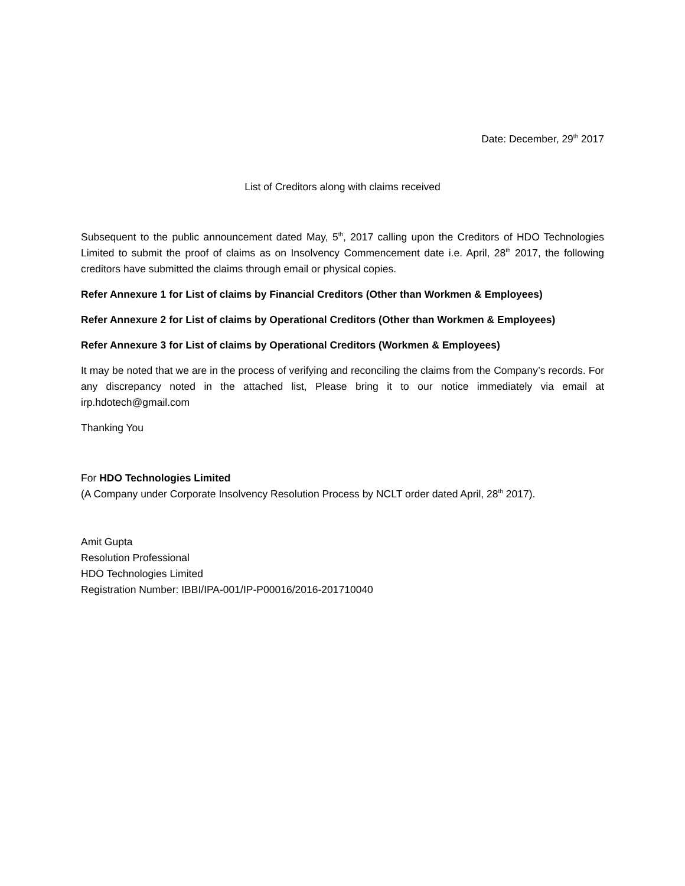Date: December, 29<sup>th</sup> 2017
List of Creditors along with claims received
Subsequent to the public announcement dated May, 5<sup>th</sup>, 2017 calling upon the Creditors of HDO Technologies Limited to submit the proof of claims as on Insolvency Commencement date i.e. April, 28<sup>th</sup> 2017, the following creditors have submitted the claims through email or physical copies.
Refer Annexure 1 for List of claims by Financial Creditors (Other than Workmen & Employees)
Refer Annexure 2 for List of claims by Operational Creditors (Other than Workmen & Employees)
Refer Annexure 3 for List of claims by Operational Creditors (Workmen & Employees)
It may be noted that we are in the process of verifying and reconciling the claims from the Company’s records. For any discrepancy noted in the attached list, Please bring it to our notice immediately via email at irp.hdotech@gmail.com
Thanking You
For HDO Technologies Limited
(A Company under Corporate Insolvency Resolution Process by NCLT order dated April, 28<sup>th</sup> 2017).
Amit Gupta
Resolution Professional
HDO Technologies Limited
Registration Number: IBBI/IPA-001/IP-P00016/2016-201710040